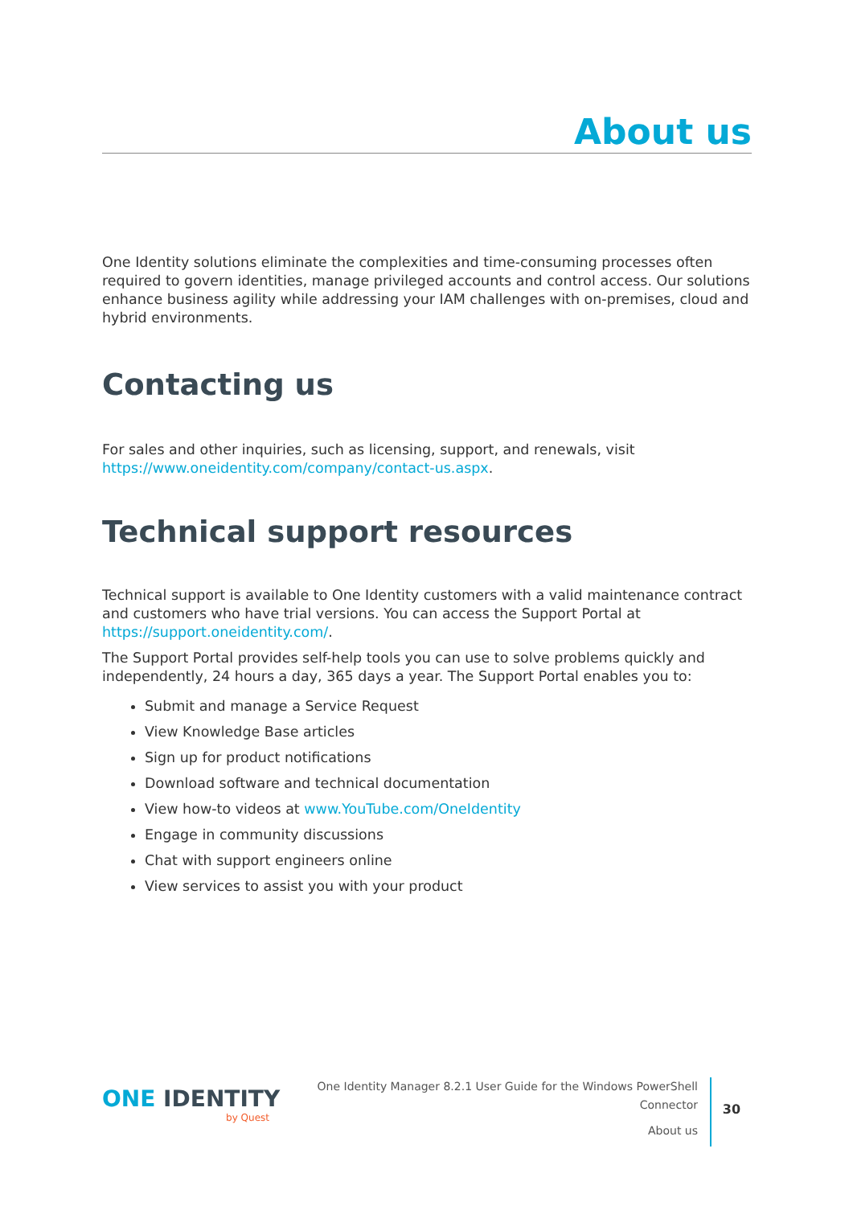About us
One Identity solutions eliminate the complexities and time-consuming processes often required to govern identities, manage privileged accounts and control access. Our solutions enhance business agility while addressing your IAM challenges with on-premises, cloud and hybrid environments.
Contacting us
For sales and other inquiries, such as licensing, support, and renewals, visit https://www.oneidentity.com/company/contact-us.aspx.
Technical support resources
Technical support is available to One Identity customers with a valid maintenance contract and customers who have trial versions. You can access the Support Portal at https://support.oneidentity.com/.
The Support Portal provides self-help tools you can use to solve problems quickly and independently, 24 hours a day, 365 days a year. The Support Portal enables you to:
Submit and manage a Service Request
View Knowledge Base articles
Sign up for product notifications
Download software and technical documentation
View how-to videos at www.YouTube.com/OneIdentity
Engage in community discussions
Chat with support engineers online
View services to assist you with your product
ONE IDENTITY
by Quest
One Identity Manager 8.2.1 User Guide for the Windows PowerShell Connector
About us
30